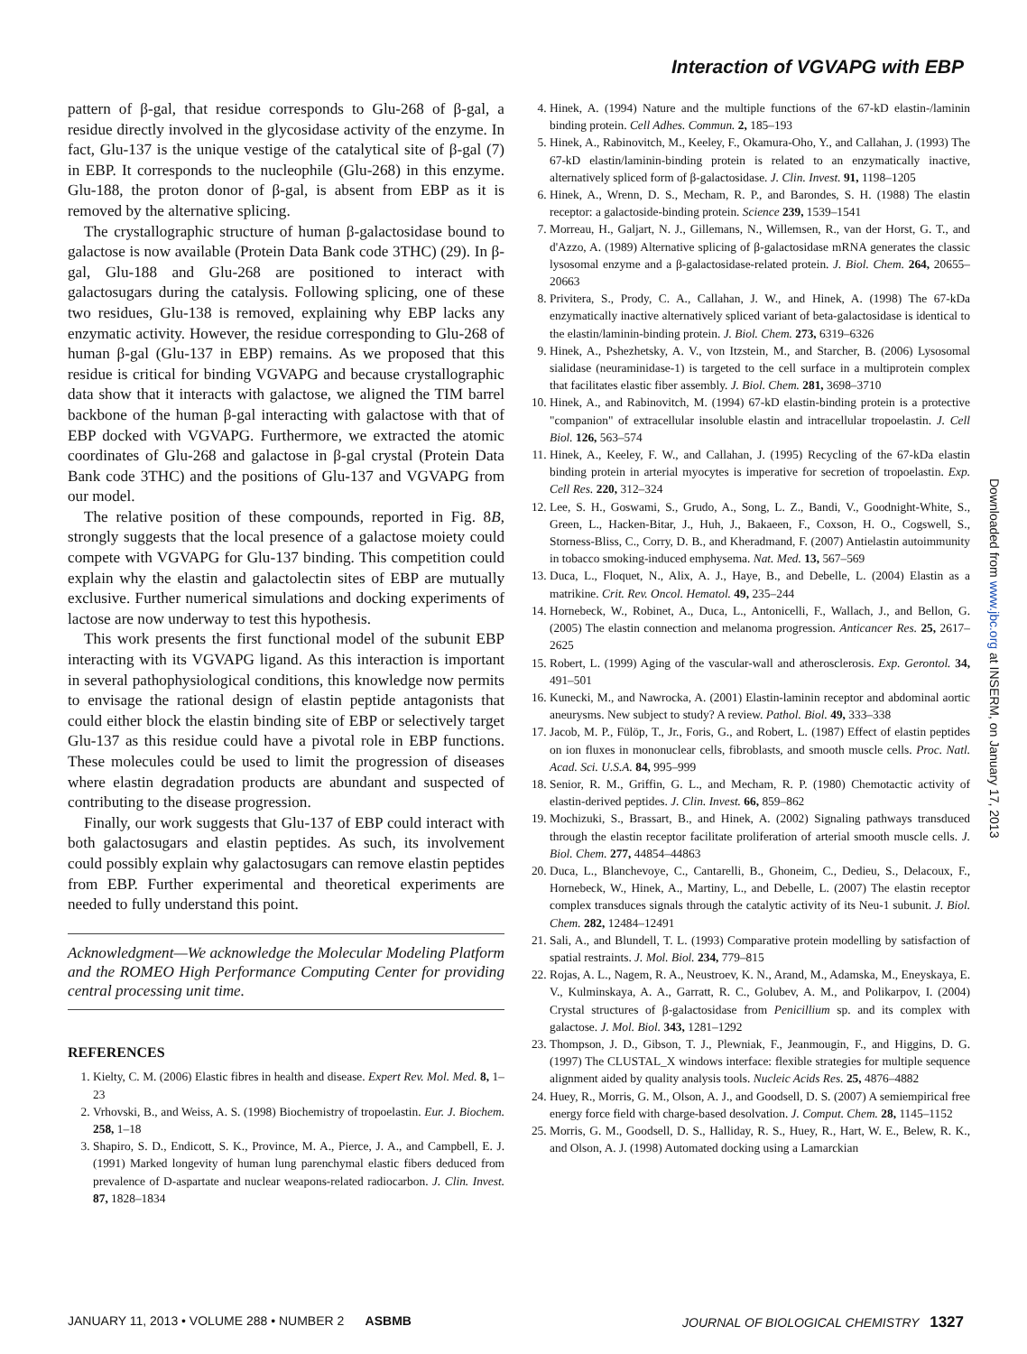Interaction of VGVAPG with EBP
pattern of β-gal, that residue corresponds to Glu-268 of β-gal, a residue directly involved in the glycosidase activity of the enzyme. In fact, Glu-137 is the unique vestige of the catalytical site of β-gal (7) in EBP. It corresponds to the nucleophile (Glu-268) in this enzyme. Glu-188, the proton donor of β-gal, is absent from EBP as it is removed by the alternative splicing.
The crystallographic structure of human β-galactosidase bound to galactose is now available (Protein Data Bank code 3THC) (29). In β-gal, Glu-188 and Glu-268 are positioned to interact with galactosugars during the catalysis. Following splicing, one of these two residues, Glu-138 is removed, explaining why EBP lacks any enzymatic activity. However, the residue corresponding to Glu-268 of human β-gal (Glu-137 in EBP) remains. As we proposed that this residue is critical for binding VGVAPG and because crystallographic data show that it interacts with galactose, we aligned the TIM barrel backbone of the human β-gal interacting with galactose with that of EBP docked with VGVAPG. Furthermore, we extracted the atomic coordinates of Glu-268 and galactose in β-gal crystal (Protein Data Bank code 3THC) and the positions of Glu-137 and VGVAPG from our model.
The relative position of these compounds, reported in Fig. 8B, strongly suggests that the local presence of a galactose moiety could compete with VGVAPG for Glu-137 binding. This competition could explain why the elastin and galactolectin sites of EBP are mutually exclusive. Further numerical simulations and docking experiments of lactose are now underway to test this hypothesis.
This work presents the first functional model of the subunit EBP interacting with its VGVAPG ligand. As this interaction is important in several pathophysiological conditions, this knowledge now permits to envisage the rational design of elastin peptide antagonists that could either block the elastin binding site of EBP or selectively target Glu-137 as this residue could have a pivotal role in EBP functions. These molecules could be used to limit the progression of diseases where elastin degradation products are abundant and suspected of contributing to the disease progression.
Finally, our work suggests that Glu-137 of EBP could interact with both galactosugars and elastin peptides. As such, its involvement could possibly explain why galactosugars can remove elastin peptides from EBP. Further experimental and theoretical experiments are needed to fully understand this point.
Acknowledgment—We acknowledge the Molecular Modeling Platform and the ROMEO High Performance Computing Center for providing central processing unit time.
REFERENCES
1. Kielty, C. M. (2006) Elastic fibres in health and disease. Expert Rev. Mol. Med. 8, 1–23
2. Vrhovski, B., and Weiss, A. S. (1998) Biochemistry of tropoelastin. Eur. J. Biochem. 258, 1–18
3. Shapiro, S. D., Endicott, S. K., Province, M. A., Pierce, J. A., and Campbell, E. J. (1991) Marked longevity of human lung parenchymal elastic fibers deduced from prevalence of D-aspartate and nuclear weapons-related radiocarbon. J. Clin. Invest. 87, 1828–1834
4. Hinek, A. (1994) Nature and the multiple functions of the 67-kD elastin-/laminin binding protein. Cell Adhes. Commun. 2, 185–193
5. Hinek, A., Rabinovitch, M., Keeley, F., Okamura-Oho, Y., and Callahan, J. (1993) The 67-kD elastin/laminin-binding protein is related to an enzymatically inactive, alternatively spliced form of β-galactosidase. J. Clin. Invest. 91, 1198–1205
6. Hinek, A., Wrenn, D. S., Mecham, R. P., and Barondes, S. H. (1988) The elastin receptor: a galactoside-binding protein. Science 239, 1539–1541
7. Morreau, H., Galjart, N. J., Gillemans, N., Willemsen, R., van der Horst, G. T., and d'Azzo, A. (1989) Alternative splicing of β-galactosidase mRNA generates the classic lysosomal enzyme and a β-galactosidase-related protein. J. Biol. Chem. 264, 20655–20663
8. Privitera, S., Prody, C. A., Callahan, J. W., and Hinek, A. (1998) The 67-kDa enzymatically inactive alternatively spliced variant of beta-galactosidase is identical to the elastin/laminin-binding protein. J. Biol. Chem. 273, 6319–6326
9. Hinek, A., Pshezhetsky, A. V., von Itzstein, M., and Starcher, B. (2006) Lysosomal sialidase (neuraminidase-1) is targeted to the cell surface in a multiprotein complex that facilitates elastic fiber assembly. J. Biol. Chem. 281, 3698–3710
10. Hinek, A., and Rabinovitch, M. (1994) 67-kD elastin-binding protein is a protective "companion" of extracellular insoluble elastin and intracellular tropoelastin. J. Cell Biol. 126, 563–574
11. Hinek, A., Keeley, F. W., and Callahan, J. (1995) Recycling of the 67-kDa elastin binding protein in arterial myocytes is imperative for secretion of tropoelastin. Exp. Cell Res. 220, 312–324
12. Lee, S. H., Goswami, S., Grudo, A., Song, L. Z., Bandi, V., Goodnight-White, S., Green, L., Hacken-Bitar, J., Huh, J., Bakaeen, F., Coxson, H. O., Cogswell, S., Storness-Bliss, C., Corry, D. B., and Kheradmand, F. (2007) Antielastin autoimmunity in tobacco smoking-induced emphysema. Nat. Med. 13, 567–569
13. Duca, L., Floquet, N., Alix, A. J., Haye, B., and Debelle, L. (2004) Elastin as a matrikine. Crit. Rev. Oncol. Hematol. 49, 235–244
14. Hornebeck, W., Robinet, A., Duca, L., Antonicelli, F., Wallach, J., and Bellon, G. (2005) The elastin connection and melanoma progression. Anticancer Res. 25, 2617–2625
15. Robert, L. (1999) Aging of the vascular-wall and atherosclerosis. Exp. Gerontol. 34, 491–501
16. Kunecki, M., and Nawrocka, A. (2001) Elastin-laminin receptor and abdominal aortic aneurysms. New subject to study? A review. Pathol. Biol. 49, 333–338
17. Jacob, M. P., Fülöp, T., Jr., Foris, G., and Robert, L. (1987) Effect of elastin peptides on ion fluxes in mononuclear cells, fibroblasts, and smooth muscle cells. Proc. Natl. Acad. Sci. U.S.A. 84, 995–999
18. Senior, R. M., Griffin, G. L., and Mecham, R. P. (1980) Chemotactic activity of elastin-derived peptides. J. Clin. Invest. 66, 859–862
19. Mochizuki, S., Brassart, B., and Hinek, A. (2002) Signaling pathways transduced through the elastin receptor facilitate proliferation of arterial smooth muscle cells. J. Biol. Chem. 277, 44854–44863
20. Duca, L., Blanchevoye, C., Cantarelli, B., Ghoneim, C., Dedieu, S., Delacoux, F., Hornebeck, W., Hinek, A., Martiny, L., and Debelle, L. (2007) The elastin receptor complex transduces signals through the catalytic activity of its Neu-1 subunit. J. Biol. Chem. 282, 12484–12491
21. Sali, A., and Blundell, T. L. (1993) Comparative protein modelling by satisfaction of spatial restraints. J. Mol. Biol. 234, 779–815
22. Rojas, A. L., Nagem, R. A., Neustroev, K. N., Arand, M., Adamska, M., Eneyskaya, E. V., Kulminskaya, A. A., Garratt, R. C., Golubev, A. M., and Polikarpov, I. (2004) Crystal structures of β-galactosidase from Penicillium sp. and its complex with galactose. J. Mol. Biol. 343, 1281–1292
23. Thompson, J. D., Gibson, T. J., Plewniak, F., Jeanmougin, F., and Higgins, D. G. (1997) The CLUSTAL_X windows interface: flexible strategies for multiple sequence alignment aided by quality analysis tools. Nucleic Acids Res. 25, 4876–4882
24. Huey, R., Morris, G. M., Olson, A. J., and Goodsell, D. S. (2007) A semiempirical free energy force field with charge-based desolvation. J. Comput. Chem. 28, 1145–1152
25. Morris, G. M., Goodsell, D. S., Halliday, R. S., Huey, R., Hart, W. E., Belew, R. K., and Olson, A. J. (1998) Automated docking using a Lamarckian
Downloaded from www.jbc.org at INSERM, on January 17, 2013
JANUARY 11, 2013 • VOLUME 288 • NUMBER 2 ASBMB JOURNAL OF BIOLOGICAL CHEMISTRY 1327